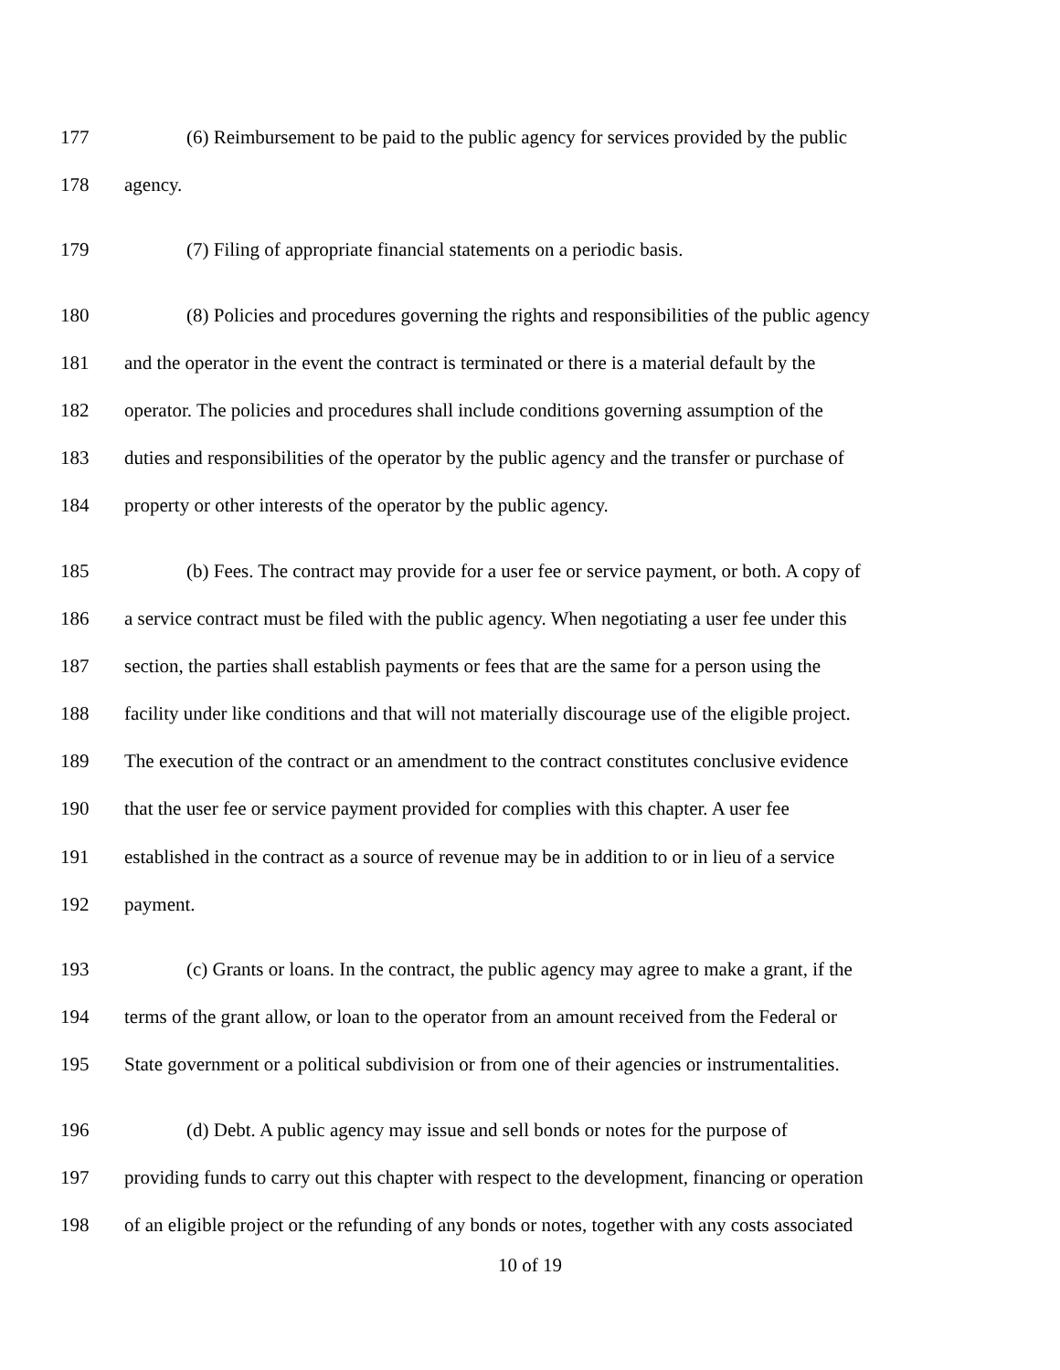177 (6) Reimbursement to be paid to the public agency for services provided by the public
178 agency.
179 (7) Filing of appropriate financial statements on a periodic basis.
180 (8) Policies and procedures governing the rights and responsibilities of the public agency
181 and the operator in the event the contract is terminated or there is a material default by the
182 operator. The policies and procedures shall include conditions governing assumption of the
183 duties and responsibilities of the operator by the public agency and the transfer or purchase of
184 property or other interests of the operator by the public agency.
185 (b) Fees. The contract may provide for a user fee or service payment, or both. A copy of
186 a service contract must be filed with the public agency. When negotiating a user fee under this
187 section, the parties shall establish payments or fees that are the same for a person using the
188 facility under like conditions and that will not materially discourage use of the eligible project.
189 The execution of the contract or an amendment to the contract constitutes conclusive evidence
190 that the user fee or service payment provided for complies with this chapter. A user fee
191 established in the contract as a source of revenue may be in addition to or in lieu of a service
192 payment.
193 (c) Grants or loans. In the contract, the public agency may agree to make a grant, if the
194 terms of the grant allow, or loan to the operator from an amount received from the Federal or
195 State government or a political subdivision or from one of their agencies or instrumentalities.
196 (d) Debt. A public agency may issue and sell bonds or notes for the purpose of
197 providing funds to carry out this chapter with respect to the development, financing or operation
198 of an eligible project or the refunding of any bonds or notes, together with any costs associated
10 of 19